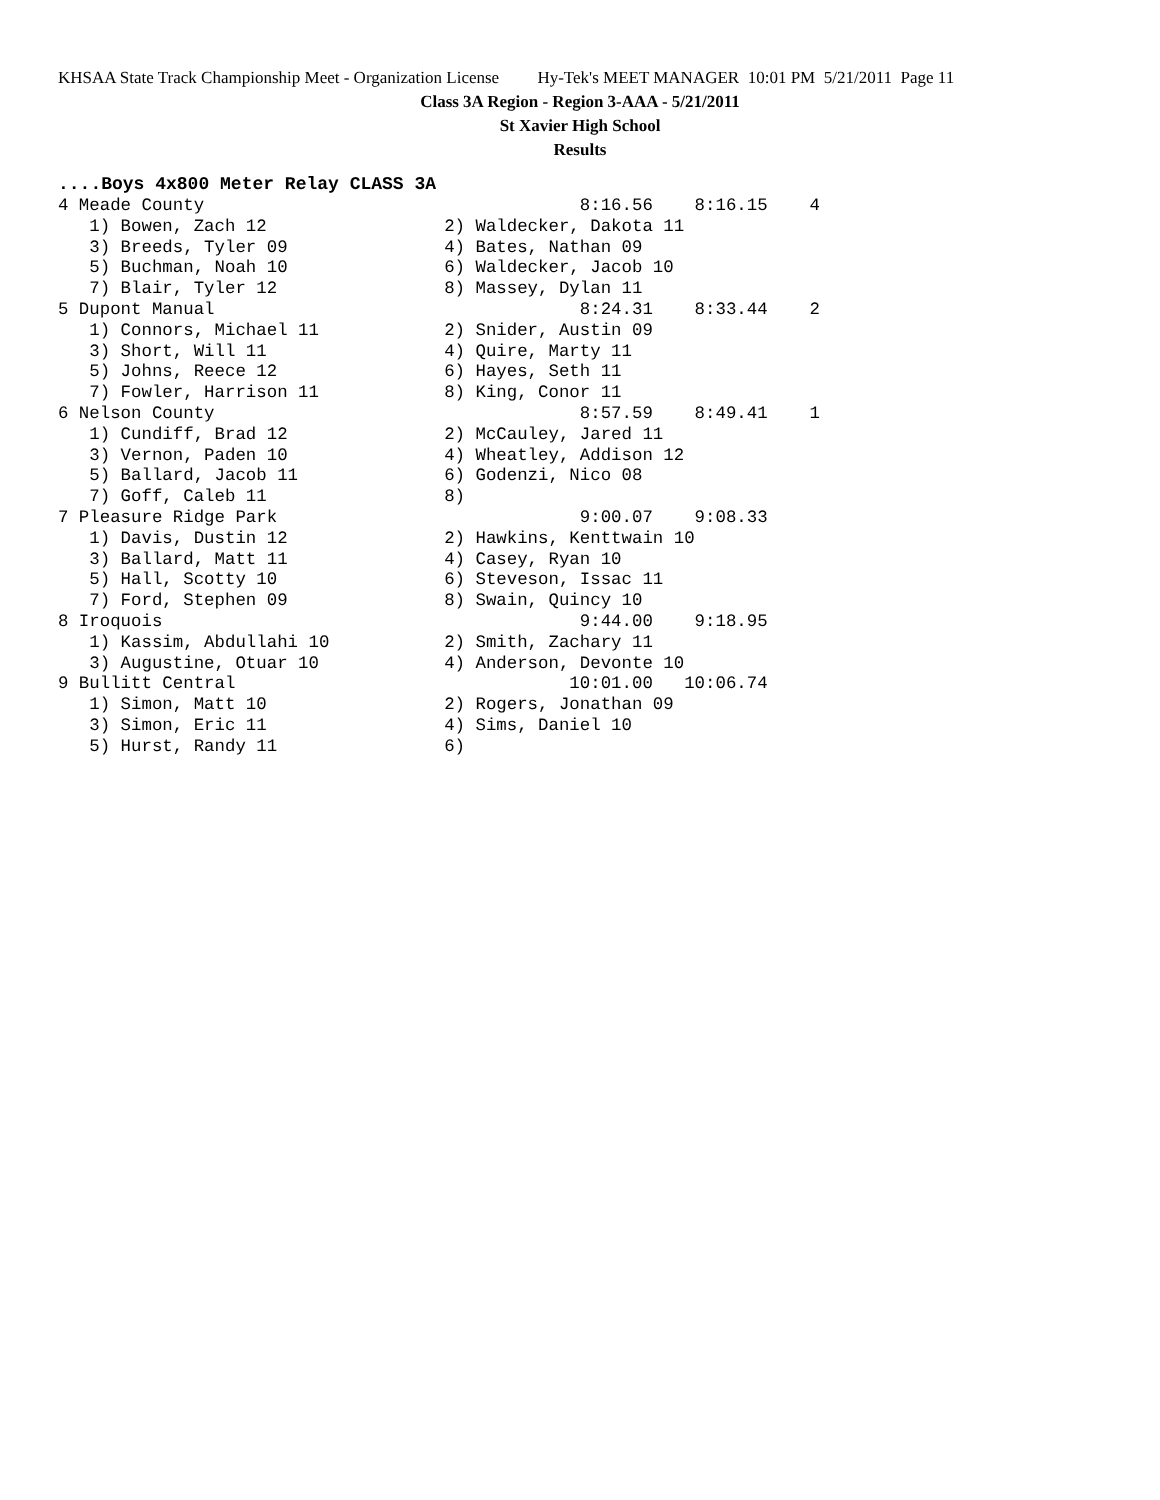KHSAA State Track Championship Meet - Organization License Hy-Tek's MEET MANAGER 10:01 PM 5/21/2011 Page 11
Class 3A Region - Region 3-AAA - 5/21/2011
St Xavier High School
Results
....Boys 4x800 Meter Relay CLASS 3A
4 Meade County                                    8:16.56    8:16.15    4
   1) Bowen, Zach 12                 2) Waldecker, Dakota 11
   3) Breeds, Tyler 09               4) Bates, Nathan 09
   5) Buchman, Noah 10               6) Waldecker, Jacob 10
   7) Blair, Tyler 12                8) Massey, Dylan 11
5 Dupont Manual                                   8:24.31    8:33.44    2
   1) Connors, Michael 11            2) Snider, Austin 09
   3) Short, Will 11                 4) Quire, Marty 11
   5) Johns, Reece 12                6) Hayes, Seth 11
   7) Fowler, Harrison 11            8) King, Conor 11
6 Nelson County                                   8:57.59    8:49.41    1
   1) Cundiff, Brad 12               2) McCauley, Jared 11
   3) Vernon, Paden 10               4) Wheatley, Addison 12
   5) Ballard, Jacob 11              6) Godenzi, Nico 08
   7) Goff, Caleb 11                 8)
7 Pleasure Ridge Park                             9:00.07    9:08.33
   1) Davis, Dustin 12               2) Hawkins, Kenttwain 10
   3) Ballard, Matt 11               4) Casey, Ryan 10
   5) Hall, Scotty 10                6) Steveson, Issac 11
   7) Ford, Stephen 09               8) Swain, Quincy 10
8 Iroquois                                        9:44.00    9:18.95
   1) Kassim, Abdullahi 10           2) Smith, Zachary 11
   3) Augustine, Otuar 10            4) Anderson, Devonte 10
9 Bullitt Central                                10:01.00   10:06.74
   1) Simon, Matt 10                 2) Rogers, Jonathan 09
   3) Simon, Eric 11                 4) Sims, Daniel 10
   5) Hurst, Randy 11                6)